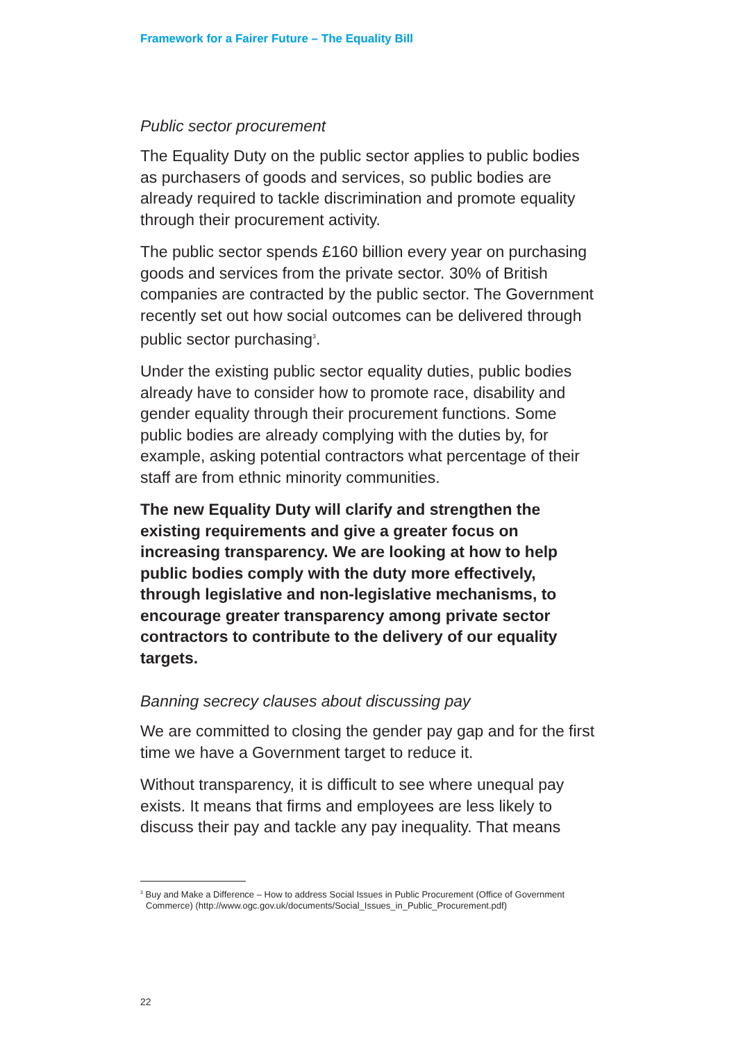Framework for a Fairer Future – The Equality Bill
Public sector procurement
The Equality Duty on the public sector applies to public bodies as purchasers of goods and services, so public bodies are already required to tackle discrimination and promote equality through their procurement activity.
The public sector spends £160 billion every year on purchasing goods and services from the private sector. 30% of British companies are contracted by the public sector. The Government recently set out how social outcomes can be delivered through public sector purchasing<sup>3</sup>.
Under the existing public sector equality duties, public bodies already have to consider how to promote race, disability and gender equality through their procurement functions. Some public bodies are already complying with the duties by, for example, asking potential contractors what percentage of their staff are from ethnic minority communities.
The new Equality Duty will clarify and strengthen the existing requirements and give a greater focus on increasing transparency. We are looking at how to help public bodies comply with the duty more effectively, through legislative and non-legislative mechanisms, to encourage greater transparency among private sector contractors to contribute to the delivery of our equality targets.
Banning secrecy clauses about discussing pay
We are committed to closing the gender pay gap and for the first time we have a Government target to reduce it.
Without transparency, it is difficult to see where unequal pay exists. It means that firms and employees are less likely to discuss their pay and tackle any pay inequality. That means
<sup>3</sup> Buy and Make a Difference – How to address Social Issues in Public Procurement (Office of Government Commerce) (http://www.ogc.gov.uk/documents/Social_Issues_in_Public_Procurement.pdf)
22